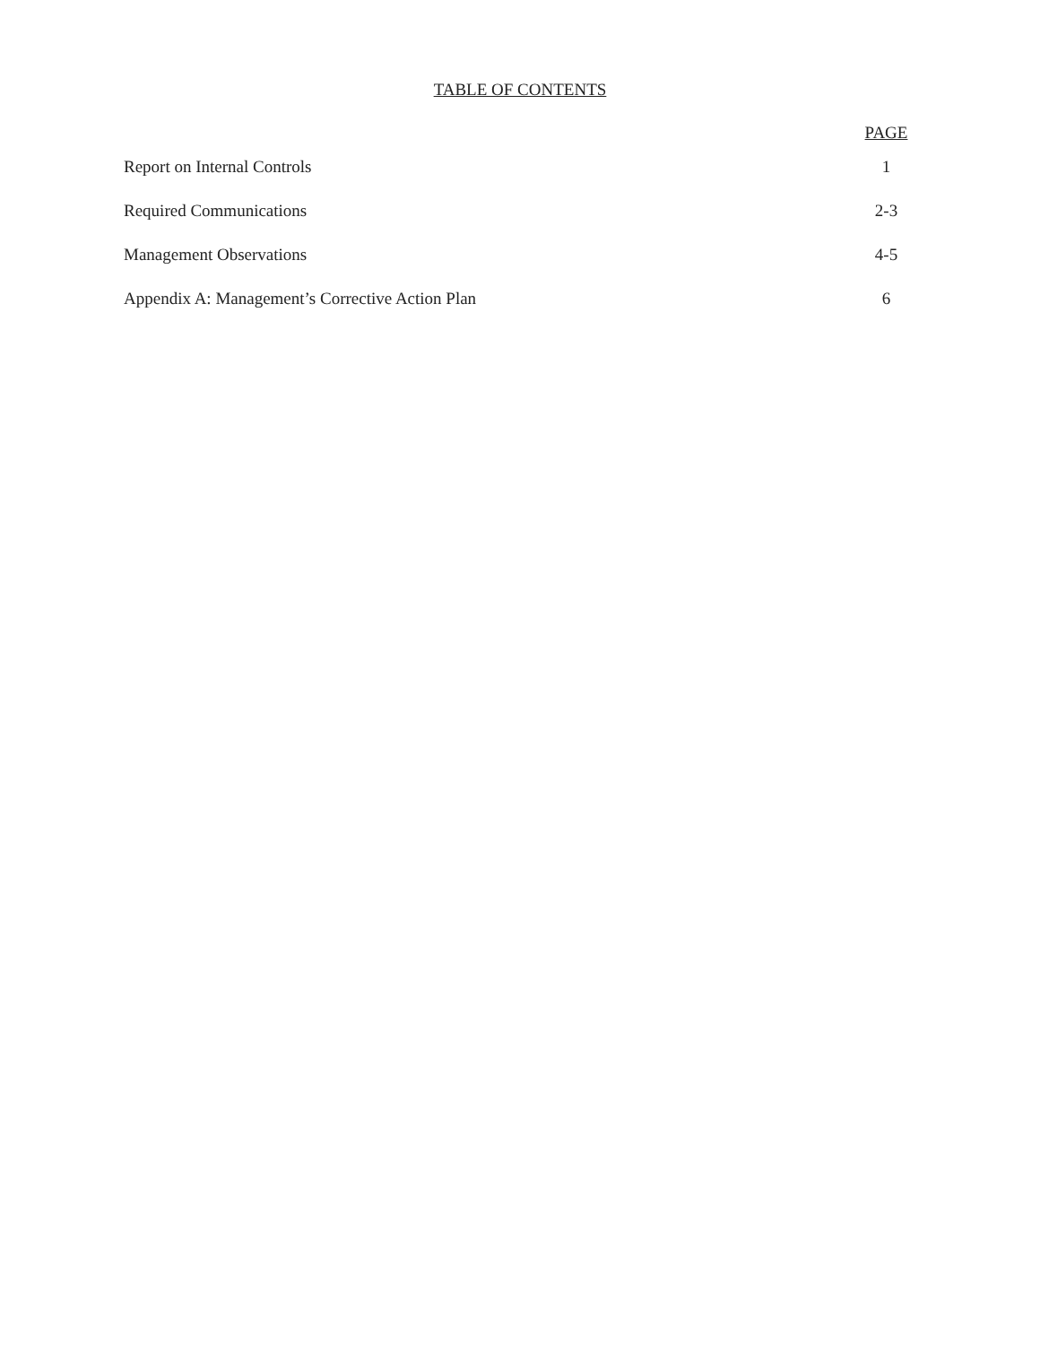TABLE OF CONTENTS
| | PAGE |
| --- | --- |
| Report on Internal Controls | 1 |
| Required Communications | 2-3 |
| Management Observations | 4-5 |
| Appendix A: Management’s Corrective Action Plan | 6 |